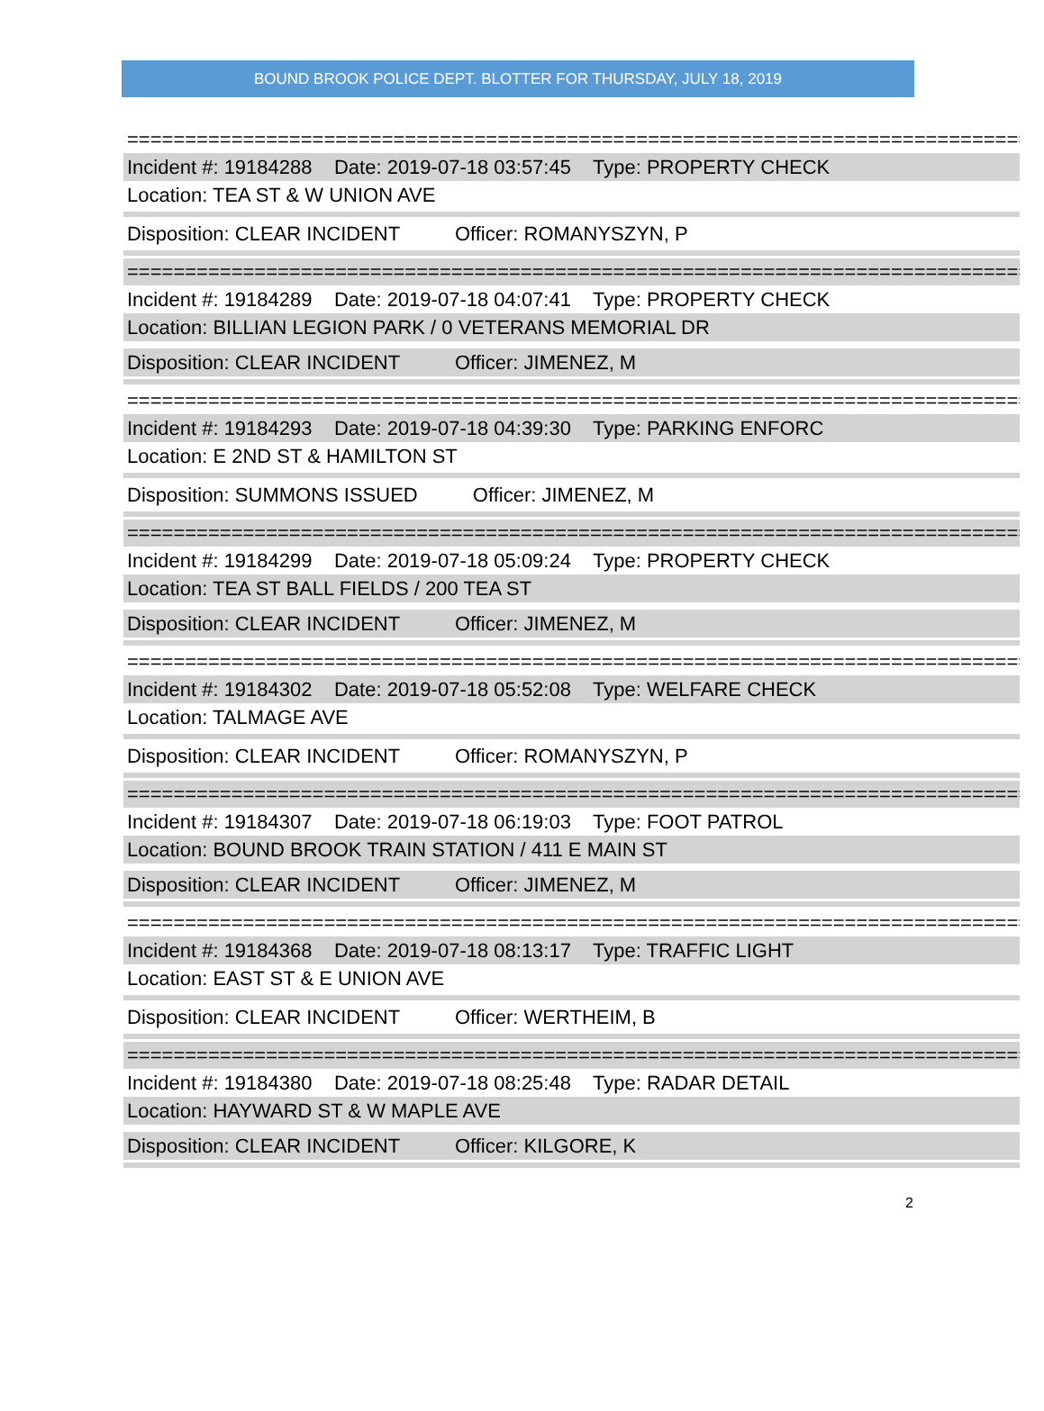BOUND BROOK POLICE DEPT. BLOTTER FOR THURSDAY, JULY 18, 2019
==============================================================================
Incident #: 19184288 Date: 2019-07-18 03:57:45 Type: PROPERTY CHECK
Location: TEA ST & W UNION AVE
Disposition: CLEAR INCIDENT Officer: ROMANYSZYN, P
==============================================================================
Incident #: 19184289 Date: 2019-07-18 04:07:41 Type: PROPERTY CHECK
Location: BILLIAN LEGION PARK / 0 VETERANS MEMORIAL DR
Disposition: CLEAR INCIDENT Officer: JIMENEZ, M
==============================================================================
Incident #: 19184293 Date: 2019-07-18 04:39:30 Type: PARKING ENFORC
Location: E 2ND ST & HAMILTON ST
Disposition: SUMMONS ISSUED Officer: JIMENEZ, M
==============================================================================
Incident #: 19184299 Date: 2019-07-18 05:09:24 Type: PROPERTY CHECK
Location: TEA ST BALL FIELDS / 200 TEA ST
Disposition: CLEAR INCIDENT Officer: JIMENEZ, M
==============================================================================
Incident #: 19184302 Date: 2019-07-18 05:52:08 Type: WELFARE CHECK
Location: TALMAGE AVE
Disposition: CLEAR INCIDENT Officer: ROMANYSZYN, P
==============================================================================
Incident #: 19184307 Date: 2019-07-18 06:19:03 Type: FOOT PATROL
Location: BOUND BROOK TRAIN STATION / 411 E MAIN ST
Disposition: CLEAR INCIDENT Officer: JIMENEZ, M
==============================================================================
Incident #: 19184368 Date: 2019-07-18 08:13:17 Type: TRAFFIC LIGHT
Location: EAST ST & E UNION AVE
Disposition: CLEAR INCIDENT Officer: WERTHEIM, B
==============================================================================
Incident #: 19184380 Date: 2019-07-18 08:25:48 Type: RADAR DETAIL
Location: HAYWARD ST & W MAPLE AVE
Disposition: CLEAR INCIDENT Officer: KILGORE, K
2